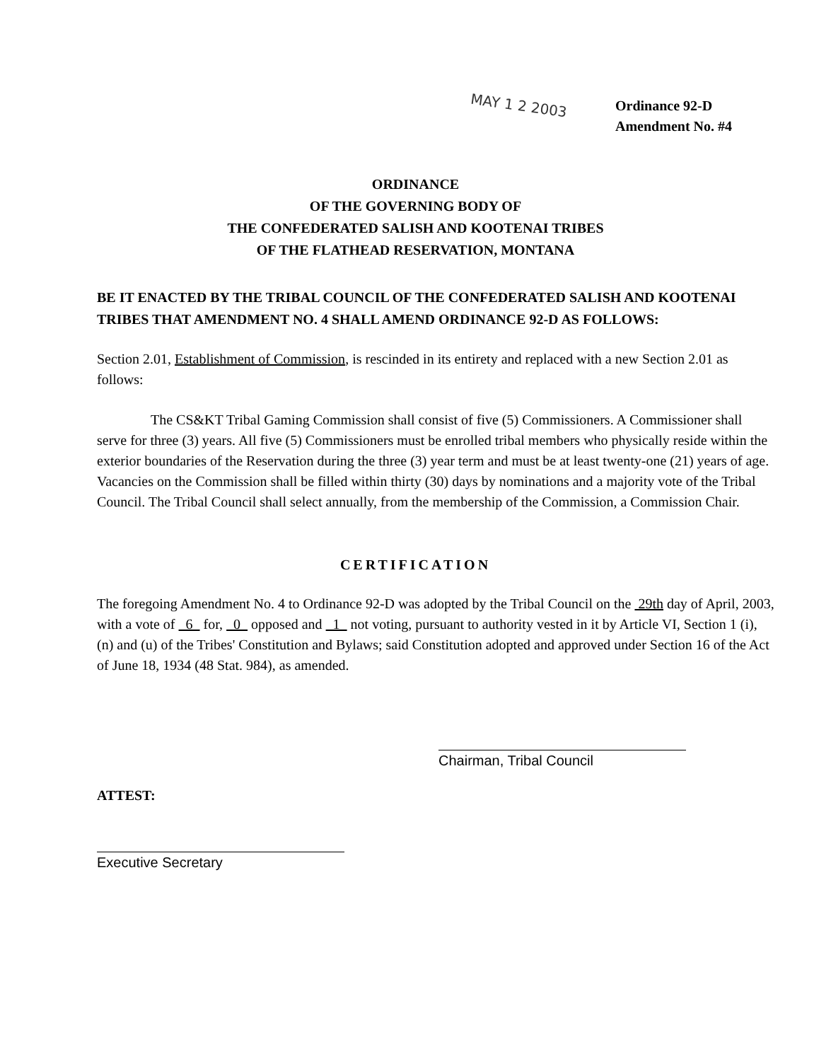MAY 1 2 2003
Ordinance 92-D
Amendment No. #4
ORDINANCE
OF THE GOVERNING BODY OF
THE CONFEDERATED SALISH AND KOOTENAI TRIBES
OF THE FLATHEAD RESERVATION, MONTANA
BE IT ENACTED BY THE TRIBAL COUNCIL OF THE CONFEDERATED SALISH AND KOOTENAI TRIBES THAT AMENDMENT NO. 4 SHALL AMEND ORDINANCE 92-D AS FOLLOWS:
Section 2.01, Establishment of Commission, is rescinded in its entirety and replaced with a new Section 2.01 as follows:
The CS&KT Tribal Gaming Commission shall consist of five (5) Commissioners. A Commissioner shall serve for three (3) years. All five (5) Commissioners must be enrolled tribal members who physically reside within the exterior boundaries of the Reservation during the three (3) year term and must be at least twenty-one (21) years of age. Vacancies on the Commission shall be filled within thirty (30) days by nominations and a majority vote of the Tribal Council. The Tribal Council shall select annually, from the membership of the Commission, a Commission Chair.
CERTIFICATION
The foregoing Amendment No. 4 to Ordinance 92-D was adopted by the Tribal Council on the 29th day of April, 2003, with a vote of 6 for, 0 opposed and 1 not voting, pursuant to authority vested in it by Article VI, Section 1 (i), (n) and (u) of the Tribes' Constitution and Bylaws; said Constitution adopted and approved under Section 16 of the Act of June 18, 1934 (48 Stat. 984), as amended.
Chairman, Tribal Council
ATTEST:
Executive Secretary